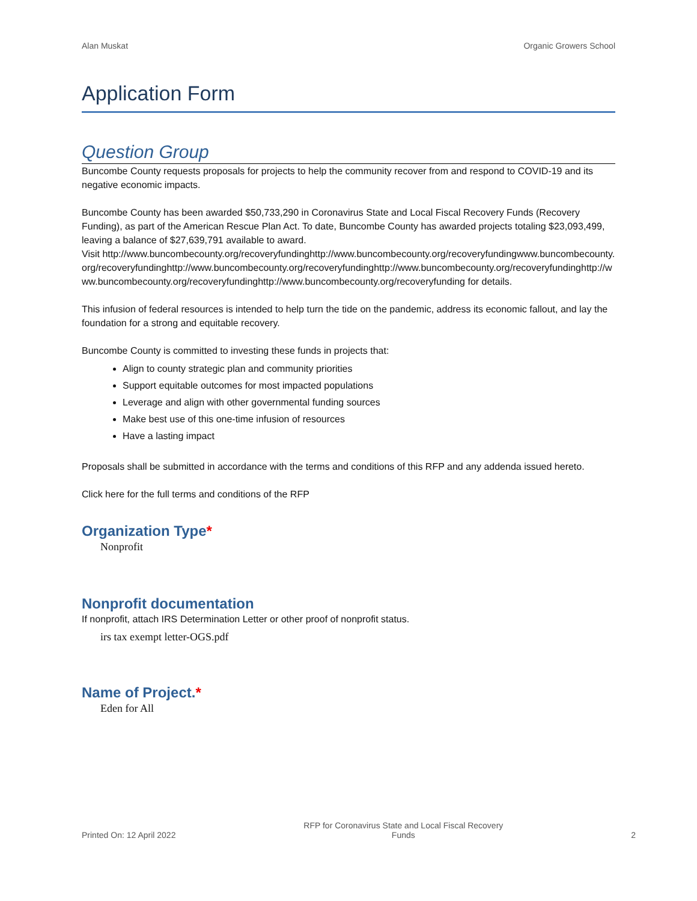Alan Muskat Organic Growers School
Application Form
Question Group
Buncombe County requests proposals for projects to help the community recover from and respond to COVID-19 and its negative economic impacts.
Buncombe County has been awarded $50,733,290 in Coronavirus State and Local Fiscal Recovery Funds (Recovery Funding), as part of the American Rescue Plan Act. To date, Buncombe County has awarded projects totaling $23,093,499, leaving a balance of $27,639,791 available to award.
Visit http://www.buncombecounty.org/recoveryfundinghttp://www.buncombecounty.org/recoveryfundingwww.buncombecounty.org/recoveryfundinghttp://www.buncombecounty.org/recoveryfundinghttp://www.buncombecounty.org/recoveryfundinghttp://www.buncombecounty.org/recoveryfundinghttp://www.buncombecounty.org/recoveryfunding for details.
This infusion of federal resources is intended to help turn the tide on the pandemic, address its economic fallout, and lay the foundation for a strong and equitable recovery.
Buncombe County is committed to investing these funds in projects that:
Align to county strategic plan and community priorities
Support equitable outcomes for most impacted populations
Leverage and align with other governmental funding sources
Make best use of this one-time infusion of resources
Have a lasting impact
Proposals shall be submitted in accordance with the terms and conditions of this RFP and any addenda issued hereto.
Click here for the full terms and conditions of the RFP
Organization Type*
Nonprofit
Nonprofit documentation
If nonprofit, attach IRS Determination Letter or other proof of nonprofit status.
irs tax exempt letter-OGS.pdf
Name of Project.*
Eden for All
Printed On: 12 April 2022 RFP for Coronavirus State and Local Fiscal Recovery
Funds 2